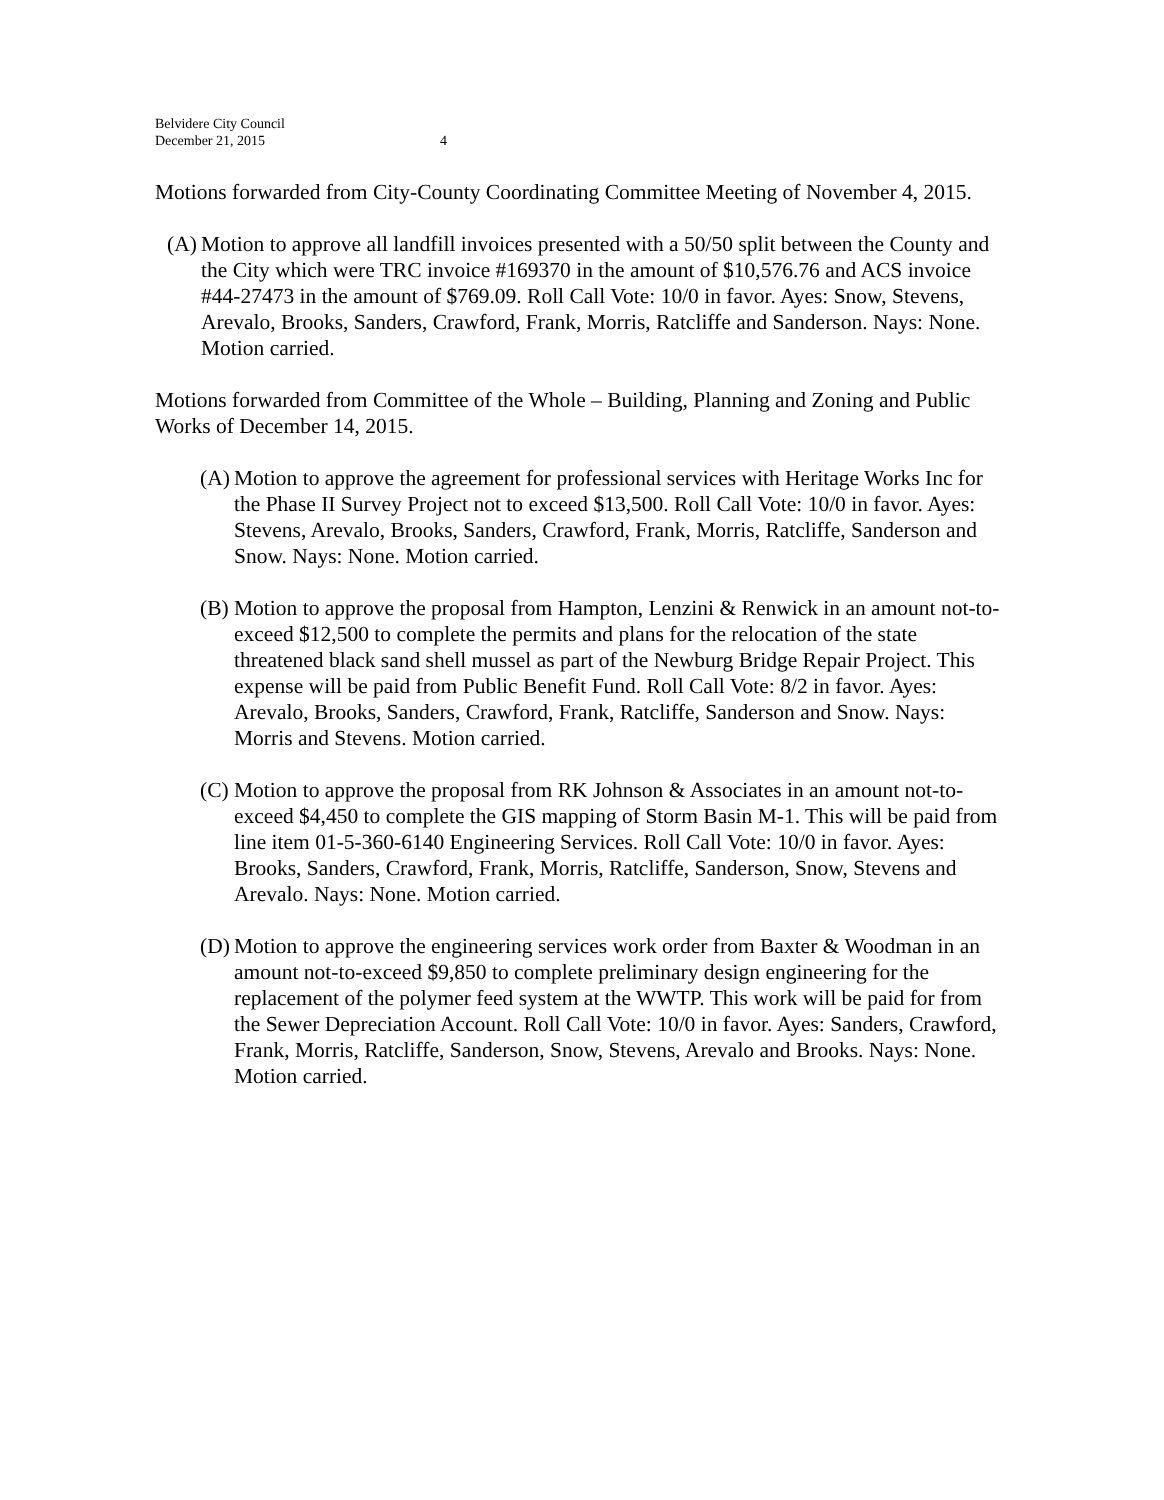Belvidere City Council
December 21, 2015
4
Motions forwarded from City-County Coordinating Committee Meeting of November 4, 2015.
(A) Motion to approve all landfill invoices presented with a 50/50 split between the County and the City which were TRC invoice #169370 in the amount of $10,576.76 and ACS invoice #44-27473 in the amount of $769.09. Roll Call Vote: 10/0 in favor. Ayes: Snow, Stevens, Arevalo, Brooks, Sanders, Crawford, Frank, Morris, Ratcliffe and Sanderson. Nays: None. Motion carried.
Motions forwarded from Committee of the Whole – Building, Planning and Zoning and Public Works of December 14, 2015.
(A) Motion to approve the agreement for professional services with Heritage Works Inc for the Phase II Survey Project not to exceed $13,500. Roll Call Vote: 10/0 in favor. Ayes: Stevens, Arevalo, Brooks, Sanders, Crawford, Frank, Morris, Ratcliffe, Sanderson and Snow. Nays: None. Motion carried.
(B) Motion to approve the proposal from Hampton, Lenzini & Renwick in an amount not-to-exceed $12,500 to complete the permits and plans for the relocation of the state threatened black sand shell mussel as part of the Newburg Bridge Repair Project. This expense will be paid from Public Benefit Fund. Roll Call Vote: 8/2 in favor. Ayes: Arevalo, Brooks, Sanders, Crawford, Frank, Ratcliffe, Sanderson and Snow. Nays: Morris and Stevens. Motion carried.
(C) Motion to approve the proposal from RK Johnson & Associates in an amount not-to-exceed $4,450 to complete the GIS mapping of Storm Basin M-1. This will be paid from line item 01-5-360-6140 Engineering Services. Roll Call Vote: 10/0 in favor. Ayes: Brooks, Sanders, Crawford, Frank, Morris, Ratcliffe, Sanderson, Snow, Stevens and Arevalo. Nays: None. Motion carried.
(D) Motion to approve the engineering services work order from Baxter & Woodman in an amount not-to-exceed $9,850 to complete preliminary design engineering for the replacement of the polymer feed system at the WWTP. This work will be paid for from the Sewer Depreciation Account. Roll Call Vote: 10/0 in favor. Ayes: Sanders, Crawford, Frank, Morris, Ratcliffe, Sanderson, Snow, Stevens, Arevalo and Brooks. Nays: None. Motion carried.